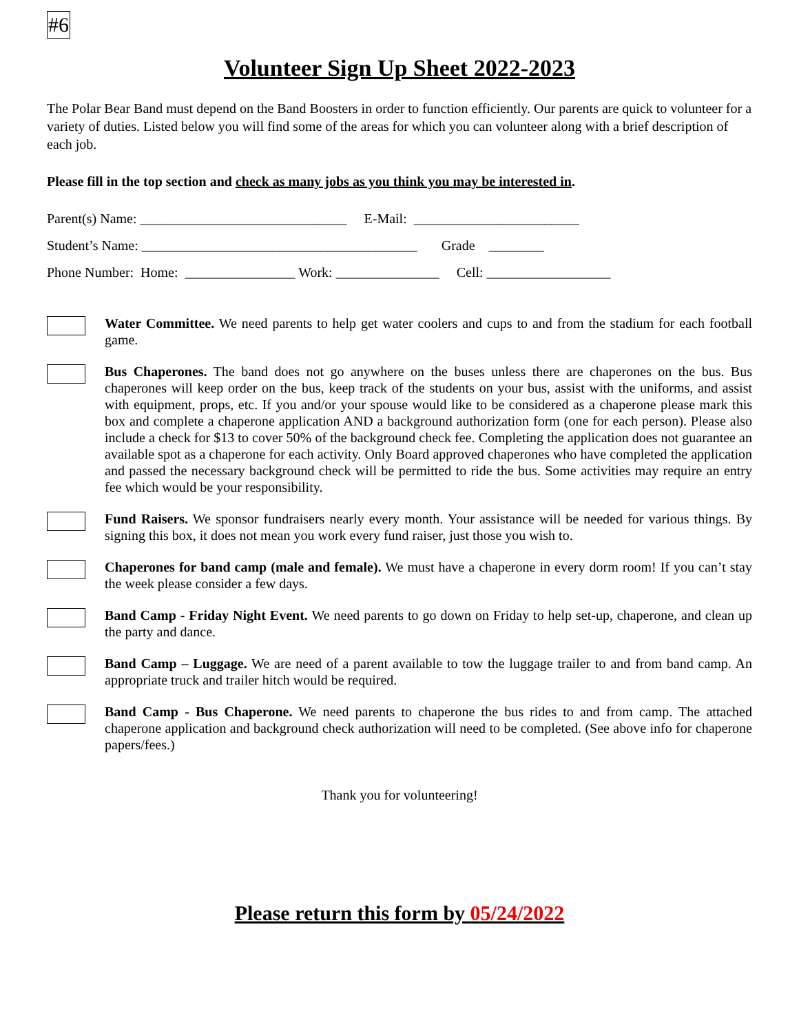#6
Volunteer Sign Up Sheet 2022-2023
The Polar Bear Band must depend on the Band Boosters in order to function efficiently. Our parents are quick to volunteer for a variety of duties. Listed below you will find some of the areas for which you can volunteer along with a brief description of each job.
Please fill in the top section and check as many jobs as you think you may be interested in.
Parent(s) Name: ______________________________ E-Mail: ________________________ Student’s Name: ________________________________________ Grade ________ Phone Number: Home: ________________ Work: _______________ Cell: __________________
Water Committee. We need parents to help get water coolers and cups to and from the stadium for each football game.
Bus Chaperones. The band does not go anywhere on the buses unless there are chaperones on the bus. Bus chaperones will keep order on the bus, keep track of the students on your bus, assist with the uniforms, and assist with equipment, props, etc. If you and/or your spouse would like to be considered as a chaperone please mark this box and complete a chaperone application AND a background authorization form (one for each person). Please also include a check for $13 to cover 50% of the background check fee. Completing the application does not guarantee an available spot as a chaperone for each activity. Only Board approved chaperones who have completed the application and passed the necessary background check will be permitted to ride the bus. Some activities may require an entry fee which would be your responsibility.
Fund Raisers. We sponsor fundraisers nearly every month. Your assistance will be needed for various things. By signing this box, it does not mean you work every fund raiser, just those you wish to.
Chaperones for band camp (male and female). We must have a chaperone in every dorm room! If you can’t stay the week please consider a few days.
Band Camp - Friday Night Event. We need parents to go down on Friday to help set-up, chaperone, and clean up the party and dance.
Band Camp – Luggage. We are need of a parent available to tow the luggage trailer to and from band camp. An appropriate truck and trailer hitch would be required.
Band Camp - Bus Chaperone. We need parents to chaperone the bus rides to and from camp. The attached chaperone application and background check authorization will need to be completed. (See above info for chaperone papers/fees.)
Thank you for volunteering!
Please return this form by 05/24/2022